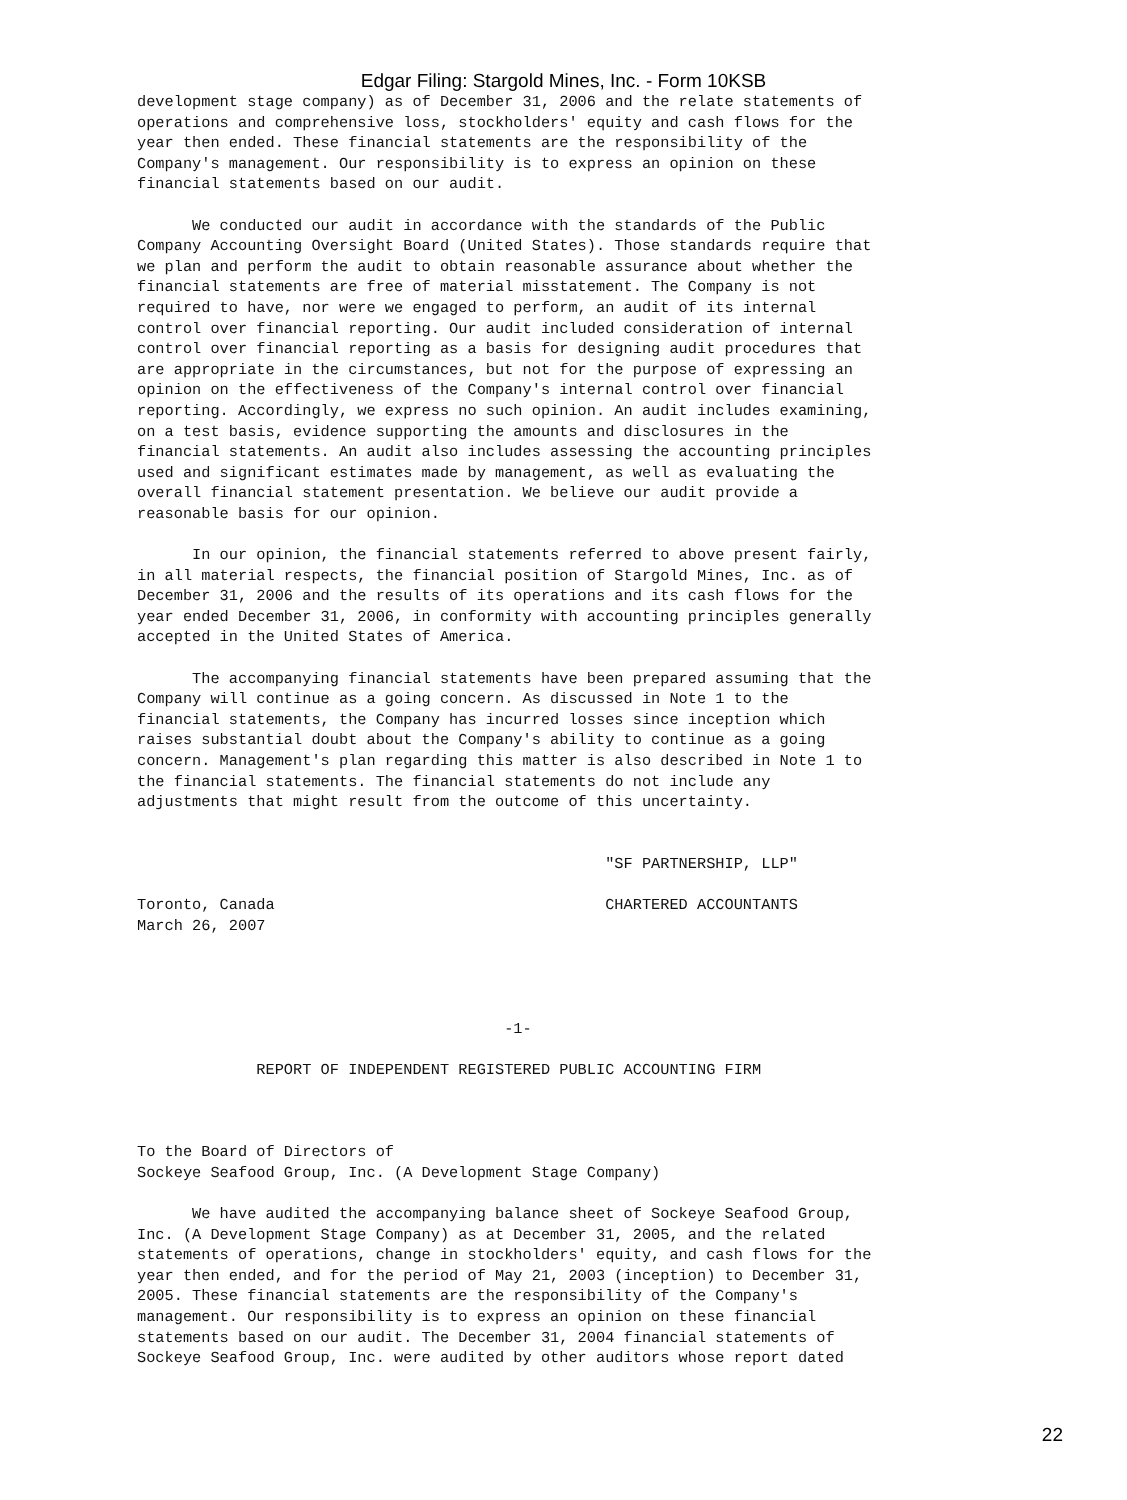Edgar Filing: Stargold Mines, Inc. - Form 10KSB
development stage company) as of December 31, 2006 and the relate statements of
operations and comprehensive loss, stockholders' equity and cash flows for the
year then ended. These financial statements are the responsibility of the
Company's management. Our responsibility is to express an opinion on these
financial statements based on our audit.

      We conducted our audit in accordance with the standards of the Public
Company Accounting Oversight Board (United States). Those standards require that
we plan and perform the audit to obtain reasonable assurance about whether the
financial statements are free of material misstatement. The Company is not
required to have, nor were we engaged to perform, an audit of its internal
control over financial reporting. Our audit included consideration of internal
control over financial reporting as a basis for designing audit procedures that
are appropriate in the circumstances, but not for the purpose of expressing an
opinion on the effectiveness of the Company's internal control over financial
reporting. Accordingly, we express no such opinion. An audit includes examining,
on a test basis, evidence supporting the amounts and disclosures in the
financial statements. An audit also includes assessing the accounting principles
used and significant estimates made by management, as well as evaluating the
overall financial statement presentation. We believe our audit provide a
reasonable basis for our opinion.

      In our opinion, the financial statements referred to above present fairly,
in all material respects, the financial position of Stargold Mines, Inc. as of
December 31, 2006 and the results of its operations and its cash flows for the
year ended December 31, 2006, in conformity with accounting principles generally
accepted in the United States of America.

      The accompanying financial statements have been prepared assuming that the
Company will continue as a going concern. As discussed in Note 1 to the
financial statements, the Company has incurred losses since inception which
raises substantial doubt about the Company's ability to continue as a going
concern. Management's plan regarding this matter is also described in Note 1 to
the financial statements. The financial statements do not include any
adjustments that might result from the outcome of this uncertainty.


                                                   "SF PARTNERSHIP, LLP"

Toronto, Canada                                    CHARTERED ACCOUNTANTS
March 26, 2007




                                        -1-

             REPORT OF INDEPENDENT REGISTERED PUBLIC ACCOUNTING FIRM



To the Board of Directors of
Sockeye Seafood Group, Inc. (A Development Stage Company)

      We have audited the accompanying balance sheet of Sockeye Seafood Group,
Inc. (A Development Stage Company) as at December 31, 2005, and the related
statements of operations, change in stockholders' equity, and cash flows for the
year then ended, and for the period of May 21, 2003 (inception) to December 31,
2005. These financial statements are the responsibility of the Company's
management. Our responsibility is to express an opinion on these financial
statements based on our audit. The December 31, 2004 financial statements of
Sockeye Seafood Group, Inc. were audited by other auditors whose report dated
22